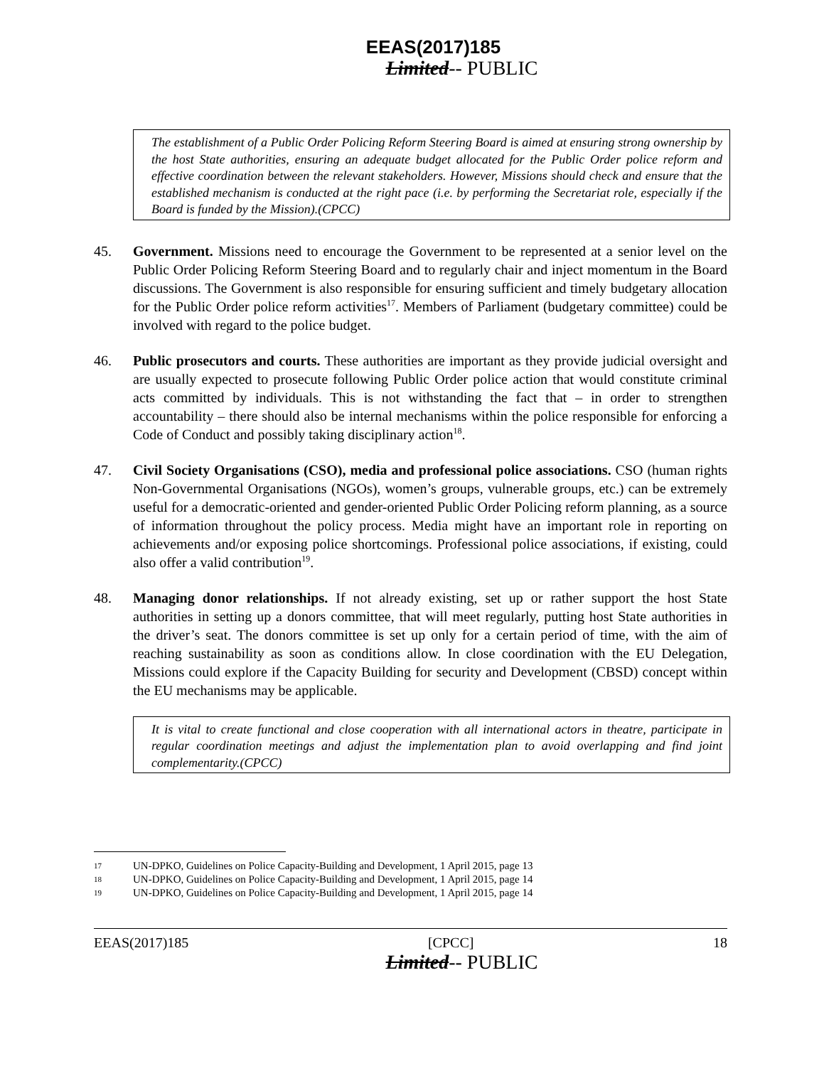EEAS(2017)185
Limited-- PUBLIC
The establishment of a Public Order Policing Reform Steering Board is aimed at ensuring strong ownership by the host State authorities, ensuring an adequate budget allocated for the Public Order police reform and effective coordination between the relevant stakeholders. However, Missions should check and ensure that the established mechanism is conducted at the right pace (i.e. by performing the Secretariat role, especially if the Board is funded by the Mission).(CPCC)
45. Government. Missions need to encourage the Government to be represented at a senior level on the Public Order Policing Reform Steering Board and to regularly chair and inject momentum in the Board discussions. The Government is also responsible for ensuring sufficient and timely budgetary allocation for the Public Order police reform activities<sup>17</sup>. Members of Parliament (budgetary committee) could be involved with regard to the police budget.
46. Public prosecutors and courts. These authorities are important as they provide judicial oversight and are usually expected to prosecute following Public Order police action that would constitute criminal acts committed by individuals. This is not withstanding the fact that – in order to strengthen accountability – there should also be internal mechanisms within the police responsible for enforcing a Code of Conduct and possibly taking disciplinary action<sup>18</sup>.
47. Civil Society Organisations (CSO), media and professional police associations. CSO (human rights Non-Governmental Organisations (NGOs), women’s groups, vulnerable groups, etc.) can be extremely useful for a democratic-oriented and gender-oriented Public Order Policing reform planning, as a source of information throughout the policy process. Media might have an important role in reporting on achievements and/or exposing police shortcomings. Professional police associations, if existing, could also offer a valid contribution<sup>19</sup>.
48. Managing donor relationships. If not already existing, set up or rather support the host State authorities in setting up a donors committee, that will meet regularly, putting host State authorities in the driver’s seat. The donors committee is set up only for a certain period of time, with the aim of reaching sustainability as soon as conditions allow. In close coordination with the EU Delegation, Missions could explore if the Capacity Building for security and Development (CBSD) concept within the EU mechanisms may be applicable.
It is vital to create functional and close cooperation with all international actors in theatre, participate in regular coordination meetings and adjust the implementation plan to avoid overlapping and find joint complementarity.(CPCC)
17
UN-DPKO, Guidelines on Police Capacity-Building and Development, 1 April 2015, page 13
18
UN-DPKO, Guidelines on Police Capacity-Building and Development, 1 April 2015, page 14
19
UN-DPKO, Guidelines on Police Capacity-Building and Development, 1 April 2015, page 14
EEAS(2017)185 [CPCC] 18
Limited-- PUBLIC